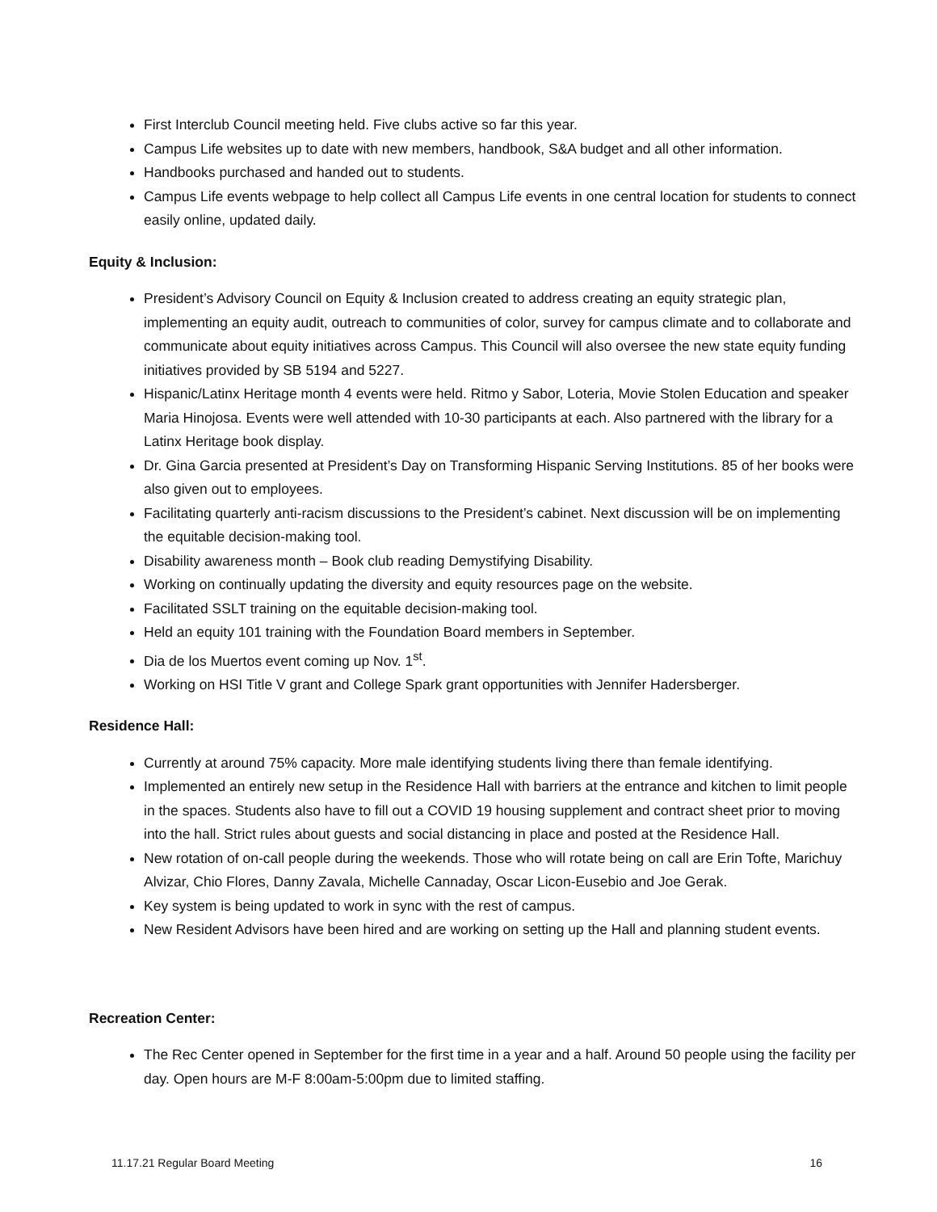First Interclub Council meeting held. Five clubs active so far this year.
Campus Life websites up to date with new members, handbook, S&A budget and all other information.
Handbooks purchased and handed out to students.
Campus Life events webpage to help collect all Campus Life events in one central location for students to connect easily online, updated daily.
Equity & Inclusion:
President’s Advisory Council on Equity & Inclusion created to address creating an equity strategic plan, implementing an equity audit, outreach to communities of color, survey for campus climate and to collaborate and communicate about equity initiatives across Campus. This Council will also oversee the new state equity funding initiatives provided by SB 5194 and 5227.
Hispanic/Latinx Heritage month 4 events were held. Ritmo y Sabor, Loteria, Movie Stolen Education and speaker Maria Hinojosa. Events were well attended with 10-30 participants at each. Also partnered with the library for a Latinx Heritage book display.
Dr. Gina Garcia presented at President’s Day on Transforming Hispanic Serving Institutions. 85 of her books were also given out to employees.
Facilitating quarterly anti-racism discussions to the President’s cabinet. Next discussion will be on implementing the equitable decision-making tool.
Disability awareness month – Book club reading Demystifying Disability.
Working on continually updating the diversity and equity resources page on the website.
Facilitated SSLT training on the equitable decision-making tool.
Held an equity 101 training with the Foundation Board members in September.
Dia de los Muertos event coming up Nov. 1<sup>st</sup>.
Working on HSI Title V grant and College Spark grant opportunities with Jennifer Hadersberger.
Residence Hall:
Currently at around 75% capacity. More male identifying students living there than female identifying.
Implemented an entirely new setup in the Residence Hall with barriers at the entrance and kitchen to limit people in the spaces. Students also have to fill out a COVID 19 housing supplement and contract sheet prior to moving into the hall. Strict rules about guests and social distancing in place and posted at the Residence Hall.
New rotation of on-call people during the weekends. Those who will rotate being on call are Erin Tofte, Marichuy Alvizar, Chio Flores, Danny Zavala, Michelle Cannaday, Oscar Licon-Eusebio and Joe Gerak.
Key system is being updated to work in sync with the rest of campus.
New Resident Advisors have been hired and are working on setting up the Hall and planning student events.
Recreation Center:
The Rec Center opened in September for the first time in a year and a half. Around 50 people using the facility per day. Open hours are M-F 8:00am-5:00pm due to limited staffing.
11.17.21 Regular Board Meeting 16